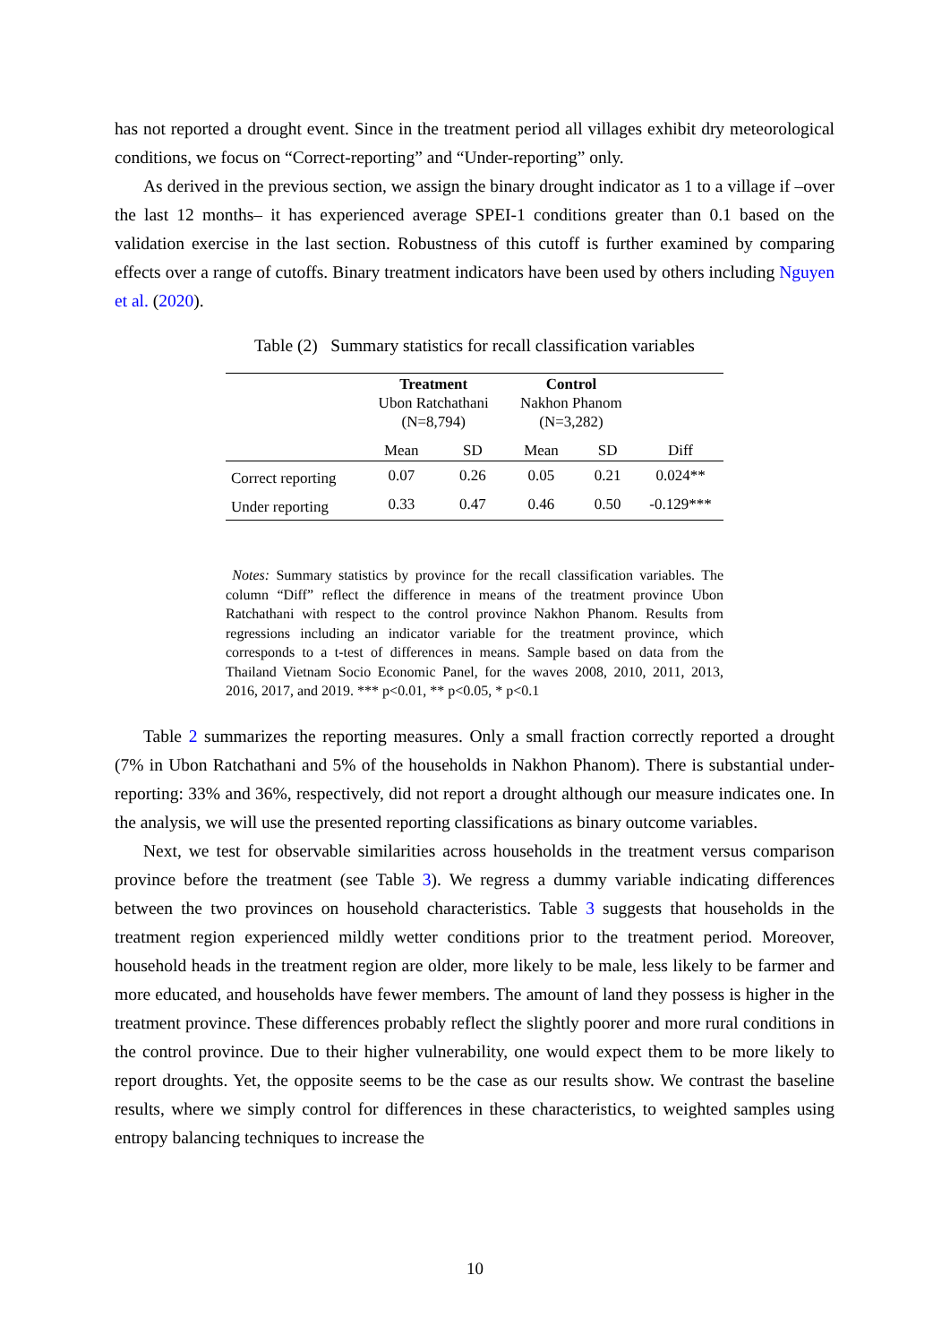has not reported a drought event. Since in the treatment period all villages exhibit dry meteorological conditions, we focus on “Correct-reporting” and “Under-reporting” only.
As derived in the previous section, we assign the binary drought indicator as 1 to a village if –over the last 12 months– it has experienced average SPEI-1 conditions greater than 0.1 based on the validation exercise in the last section. Robustness of this cutoff is further examined by comparing effects over a range of cutoffs. Binary treatment indicators have been used by others including Nguyen et al. (2020).
Table (2) Summary statistics for recall classification variables
| | Treatment Ubon Ratchathani (N=8,794) | | Control Nakhon Phanom (N=3,282) | | |
| --- | --- | --- | --- | --- | --- |
| | Mean | SD | Mean | SD | Diff |
| Correct reporting | 0.07 | 0.26 | 0.05 | 0.21 | 0.024** |
| Under reporting | 0.33 | 0.47 | 0.46 | 0.50 | -0.129*** |
Notes: Summary statistics by province for the recall classification variables. The column “Diff” reflect the difference in means of the treatment province Ubon Ratchathani with respect to the control province Nakhon Phanom. Results from regressions including an indicator variable for the treatment province, which corresponds to a t-test of differences in means. Sample based on data from the Thailand Vietnam Socio Economic Panel, for the waves 2008, 2010, 2011, 2013, 2016, 2017, and 2019. *** p<0.01, ** p<0.05, * p<0.1
Table 2 summarizes the reporting measures. Only a small fraction correctly reported a drought (7% in Ubon Ratchathani and 5% of the households in Nakhon Phanom). There is substantial under-reporting: 33% and 36%, respectively, did not report a drought although our measure indicates one. In the analysis, we will use the presented reporting classifications as binary outcome variables.
Next, we test for observable similarities across households in the treatment versus comparison province before the treatment (see Table 3). We regress a dummy variable indicating differences between the two provinces on household characteristics. Table 3 suggests that households in the treatment region experienced mildly wetter conditions prior to the treatment period. Moreover, household heads in the treatment region are older, more likely to be male, less likely to be farmer and more educated, and households have fewer members. The amount of land they possess is higher in the treatment province. These differences probably reflect the slightly poorer and more rural conditions in the control province. Due to their higher vulnerability, one would expect them to be more likely to report droughts. Yet, the opposite seems to be the case as our results show. We contrast the baseline results, where we simply control for differences in these characteristics, to weighted samples using entropy balancing techniques to increase the
10